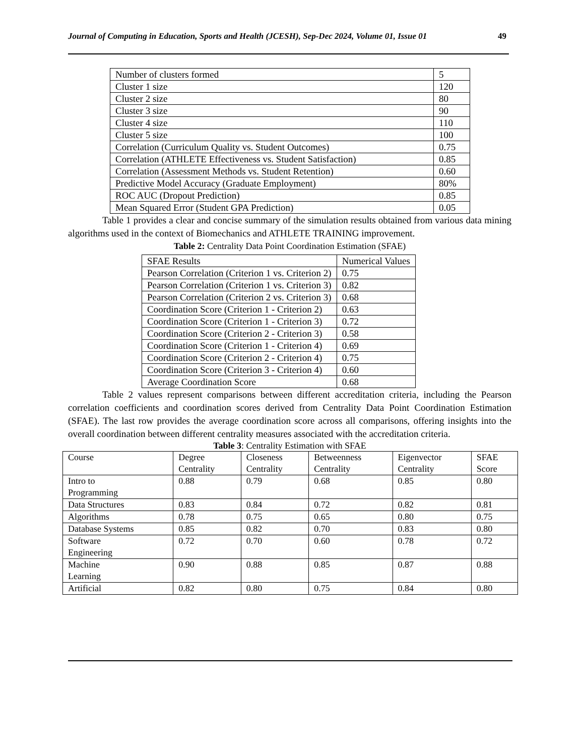Journal of Computing in Education, Sports and Health (JCESH), Sep-Dec 2024, Volume 01, Issue 01 49
| Number of clusters formed | 5 |
| Cluster 1 size | 120 |
| Cluster 2 size | 80 |
| Cluster 3 size | 90 |
| Cluster 4 size | 110 |
| Cluster 5 size | 100 |
| Correlation (Curriculum Quality vs. Student Outcomes) | 0.75 |
| Correlation (ATHLETE Effectiveness vs. Student Satisfaction) | 0.85 |
| Correlation (Assessment Methods vs. Student Retention) | 0.60 |
| Predictive Model Accuracy (Graduate Employment) | 80% |
| ROC AUC (Dropout Prediction) | 0.85 |
| Mean Squared Error (Student GPA Prediction) | 0.05 |
Table 1 provides a clear and concise summary of the simulation results obtained from various data mining algorithms used in the context of Biomechanics and ATHLETE TRAINING improvement.
Table 2: Centrality Data Point Coordination Estimation (SFAE)
| SFAE Results | Numerical Values |
| Pearson Correlation (Criterion 1 vs. Criterion 2) | 0.75 |
| Pearson Correlation (Criterion 1 vs. Criterion 3) | 0.82 |
| Pearson Correlation (Criterion 2 vs. Criterion 3) | 0.68 |
| Coordination Score (Criterion 1 - Criterion 2) | 0.63 |
| Coordination Score (Criterion 1 - Criterion 3) | 0.72 |
| Coordination Score (Criterion 2 - Criterion 3) | 0.58 |
| Coordination Score (Criterion 1 - Criterion 4) | 0.69 |
| Coordination Score (Criterion 2 - Criterion 4) | 0.75 |
| Coordination Score (Criterion 3 - Criterion 4) | 0.60 |
| Average Coordination Score | 0.68 |
Table 2 values represent comparisons between different accreditation criteria, including the Pearson correlation coefficients and coordination scores derived from Centrality Data Point Coordination Estimation (SFAE). The last row provides the average coordination score across all comparisons, offering insights into the overall coordination between different centrality measures associated with the accreditation criteria.
Table 3: Centrality Estimation with SFAE
| Course | Degree Centrality | Closeness Centrality | Betweenness Centrality | Eigenvector Centrality | SFAE Score |
| Intro to Programming | 0.88 | 0.79 | 0.68 | 0.85 | 0.80 |
| Data Structures | 0.83 | 0.84 | 0.72 | 0.82 | 0.81 |
| Algorithms | 0.78 | 0.75 | 0.65 | 0.80 | 0.75 |
| Database Systems | 0.85 | 0.82 | 0.70 | 0.83 | 0.80 |
| Software Engineering | 0.72 | 0.70 | 0.60 | 0.78 | 0.72 |
| Machine Learning | 0.90 | 0.88 | 0.85 | 0.87 | 0.88 |
| Artificial | 0.82 | 0.80 | 0.75 | 0.84 | 0.80 |